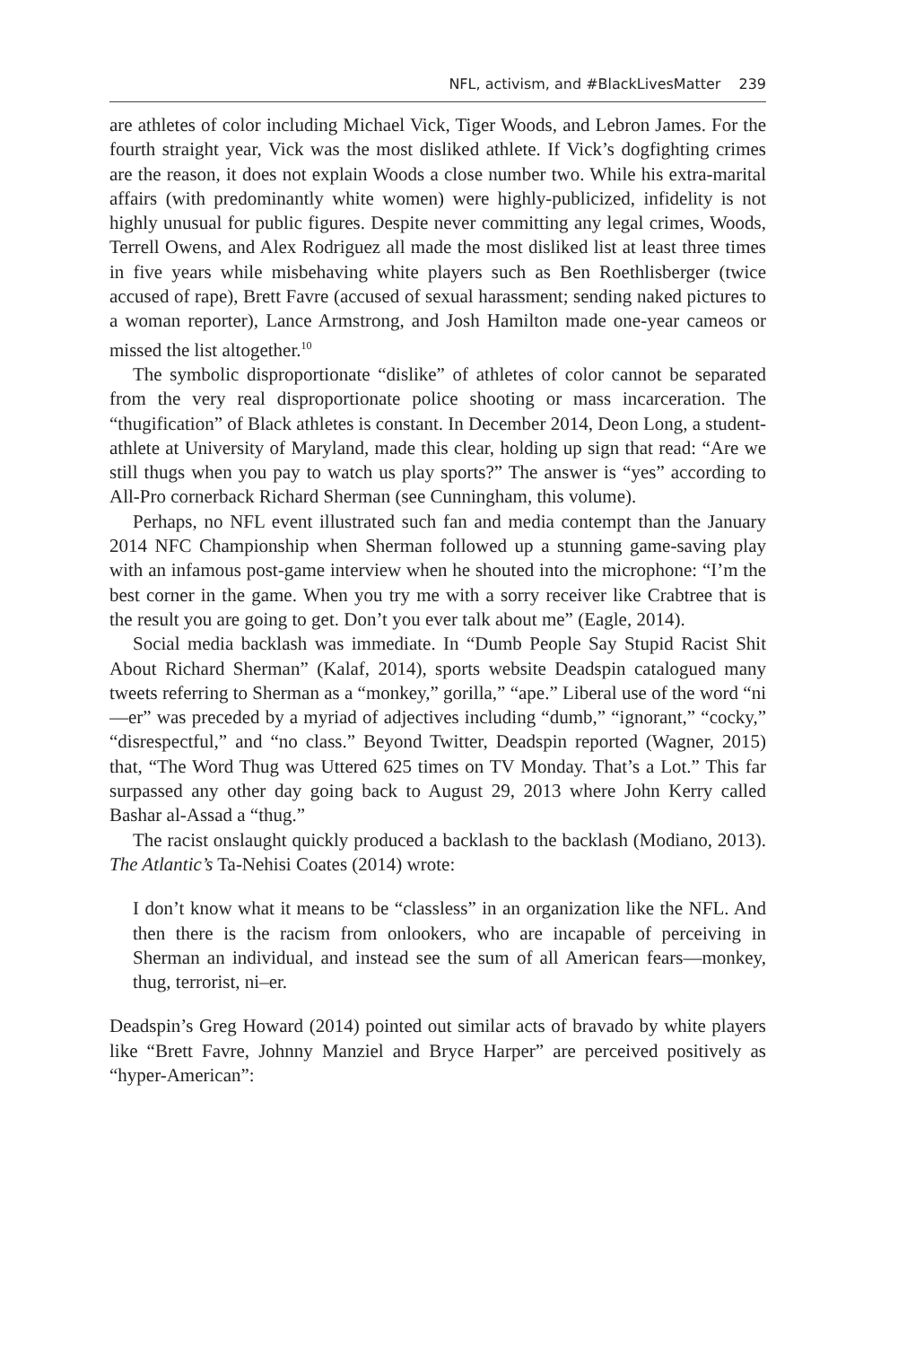NFL, activism, and #BlackLivesMatter 239
are athletes of color including Michael Vick, Tiger Woods, and Lebron James. For the fourth straight year, Vick was the most disliked athlete. If Vick’s dogfighting crimes are the reason, it does not explain Woods a close number two. While his extra-marital affairs (with predominantly white women) were highly-publicized, infidelity is not highly unusual for public figures. Despite never committing any legal crimes, Woods, Terrell Owens, and Alex Rodriguez all made the most disliked list at least three times in five years while misbehaving white players such as Ben Roethlisberger (twice accused of rape), Brett Favre (accused of sexual harassment; sending naked pictures to a woman reporter), Lance Armstrong, and Josh Hamilton made one-year cameos or missed the list altogether.<sup>10</sup>
The symbolic disproportionate “dislike” of athletes of color cannot be separated from the very real disproportionate police shooting or mass incarceration. The “thugification” of Black athletes is constant. In December 2014, Deon Long, a student-athlete at University of Maryland, made this clear, holding up sign that read: “Are we still thugs when you pay to watch us play sports?” The answer is “yes” according to All-Pro cornerback Richard Sherman (see Cunningham, this volume).
Perhaps, no NFL event illustrated such fan and media contempt than the January 2014 NFC Championship when Sherman followed up a stunning game-saving play with an infamous post-game interview when he shouted into the microphone: “I’m the best corner in the game. When you try me with a sorry receiver like Crabtree that is the result you are going to get. Don’t you ever talk about me” (Eagle, 2014).
Social media backlash was immediate. In “Dumb People Say Stupid Racist Shit About Richard Sherman” (Kalaf, 2014), sports website Deadspin catalogued many tweets referring to Sherman as a “monkey,” gorilla,” “ape.” Liberal use of the word “ni—er” was preceded by a myriad of adjectives including “dumb,” “ignorant,” “cocky,” “disrespectful,” and “no class.” Beyond Twitter, Deadspin reported (Wagner, 2015) that, “The Word Thug was Uttered 625 times on TV Monday. That’s a Lot.” This far surpassed any other day going back to August 29, 2013 where John Kerry called Bashar al-Assad a “thug.”
The racist onslaught quickly produced a backlash to the backlash (Modiano, 2013). The Atlantic’s Ta-Nehisi Coates (2014) wrote:
I don’t know what it means to be “classless” in an organization like the NFL. And then there is the racism from onlookers, who are incapable of perceiving in Sherman an individual, and instead see the sum of all American fears—monkey, thug, terrorist, ni–er.
Deadspin’s Greg Howard (2014) pointed out similar acts of bravado by white players like “Brett Favre, Johnny Manziel and Bryce Harper” are perceived positively as “hyper-American”: